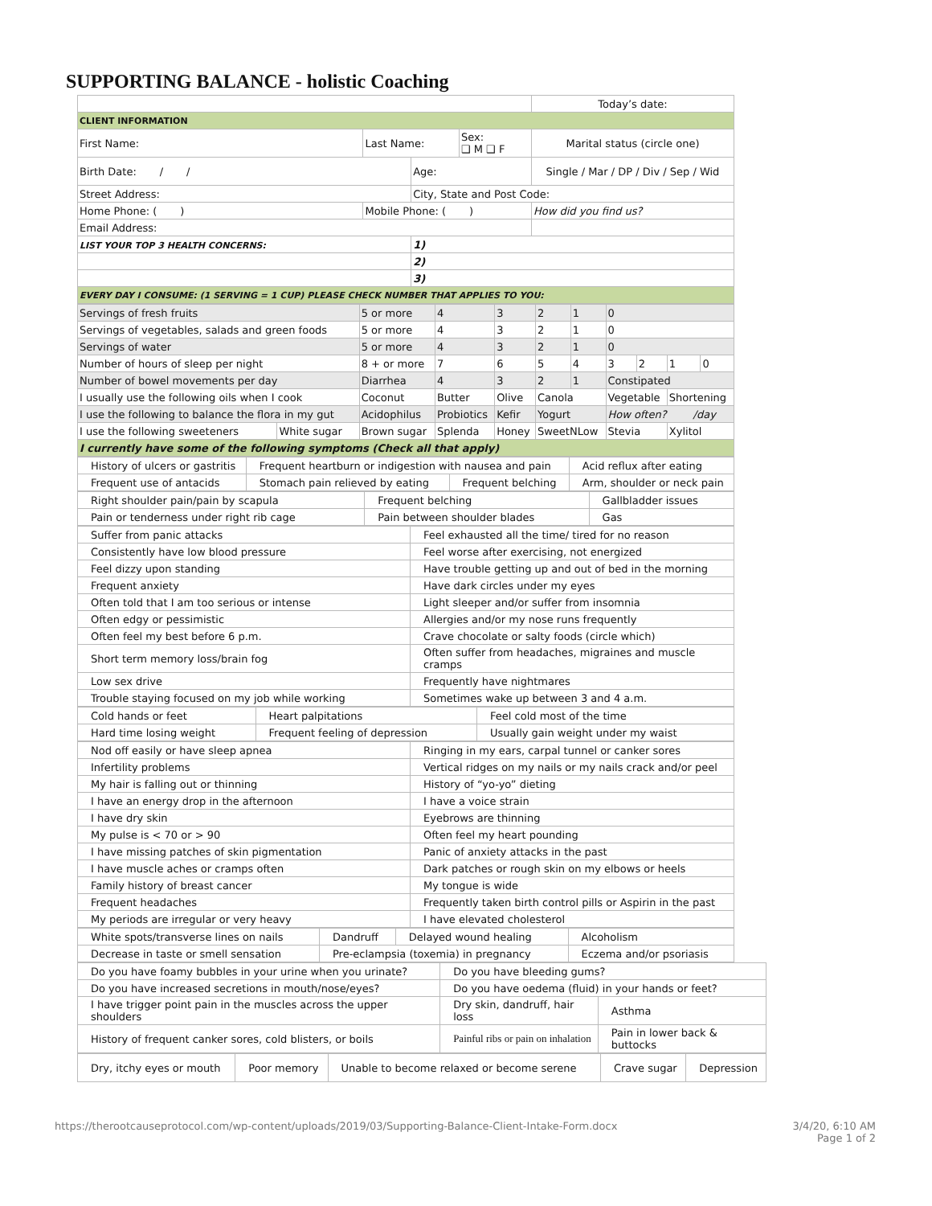SUPPORTING BALANCE - holistic Coaching
| | | | | Today’s date: |
| CLIENT INFORMATION | | | | |
| First Name: | Last Name: | | Sex: ❑ M ❑ F | Marital status (circle one) |
| Birth Date: / / | | Age: | | Single / Mar / DP / Div / Sep / Wid |
| Street Address: | | City, State and Post Code: | | |
| Home Phone: ( ) | Mobile Phone: ( ) | | | How did you find us? |
| Email Address: | | | | |
| LIST YOUR TOP 3 HEALTH CONCERNS: | | 1) | | |
| | | 2) | | |
| | | 3) | | |
| EVERY DAY I CONSUME: (1 SERVING = 1 CUP) PLEASE CHECK NUMBER THAT APPLIES TO YOU: | | | | |
| Servings of fresh fruits | | 5 or more | 4 | 3 | 2 | 1 | 0 | | | |
| Servings of vegetables, salads and green foods | | 5 or more | 4 | 3 | 2 | 1 | 0 | | | |
| Servings of water | | 5 or more | 4 | 3 | 2 | 1 | 0 | | | |
| Number of hours of sleep per night | | 8 + or more | 7 | 6 | 5 | 4 | 3 | 2 | 1 | 0 |
| Number of bowel movements per day | | Diarrhea | 4 | 3 | 2 | 1 | Constipated | | | |
| I usually use the following oils when I cook | | Coconut | Butter | Olive | Canola | | Vegetable | | Shortening | |
| I use the following to balance the flora in my gut | | Acidophilus | Probiotics | Kefir | Yogurt | | How often? /day | | | |
| I use the following sweeteners | White sugar | Brown sugar | Splenda | Honey | SweetNLow | | Stevia | | Xylitol | |
| I currently have some of the following symptoms (Check all that apply) | | | | | | | | | | |
| History of ulcers or gastritis | Frequent heartburn or indigestion with nausea and pain | | Acid reflux after eating |
| Frequent use of antacids | Stomach pain relieved by eating | Frequent belching | Arm, shoulder or neck pain |
| Right shoulder pain/pain by scapula | Frequent belching | Gallbladder issues |
| Pain or tenderness under right rib cage | Pain between shoulder blades | Gas |
| Suffer from panic attacks | Feel exhausted all the time/ tired for no reason |
| Consistently have low blood pressure | Feel worse after exercising, not energized |
| Feel dizzy upon standing | Have trouble getting up and out of bed in the morning |
| Frequent anxiety | Have dark circles under my eyes |
| Often told that I am too serious or intense | Light sleeper and/or suffer from insomnia |
| Often edgy or pessimistic | Allergies and/or my nose runs frequently |
| Often feel my best before 6 p.m. | Crave chocolate or salty foods (circle which) |
| Short term memory loss/brain fog | Often suffer from headaches, migraines and muscle cramps |
| Low sex drive | Frequently have nightmares |
| Trouble staying focused on my job while working | Sometimes wake up between 3 and 4 a.m. |
| Cold hands or feet | Heart palpitations | Feel cold most of the time |
| Hard time losing weight | Frequent feeling of depression | Usually gain weight under my waist |
| Nod off easily or have sleep apnea | Ringing in my ears, carpal tunnel or canker sores |
| Infertility problems | Vertical ridges on my nails or my nails crack and/or peel |
| My hair is falling out or thinning | History of “yo-yo” dieting |
| I have an energy drop in the afternoon | I have a voice strain |
| I have dry skin | Eyebrows are thinning |
| My pulse is < 70 or > 90 | Often feel my heart pounding |
| I have missing patches of skin pigmentation | Panic of anxiety attacks in the past |
| I have muscle aches or cramps often | Dark patches or rough skin on my elbows or heels |
| Family history of breast cancer | My tongue is wide |
| Frequent headaches | Frequently taken birth control pills or Aspirin in the past |
| My periods are irregular or very heavy | I have elevated cholesterol |
| White spots/transverse lines on nails | Dandruff | Delayed wound healing | Alcoholism |
| Decrease in taste or smell sensation | Pre-eclampsia (toxemia) in pregnancy | | Eczema and/or psoriasis |
| Do you have foamy bubbles in your urine when you urinate? | Do you have bleeding gums? | |
| Do you have increased secretions in mouth/nose/eyes? | Do you have oedema (fluid) in your hands or feet? | |
| I have trigger point pain in the muscles across the upper shoulders | Dry skin, dandruff, hair loss | Asthma |
| History of frequent canker sores, cold blisters, or boils | Painful ribs or pain on inhalation | Pain in lower back & buttocks |
| Dry, itchy eyes or mouth | Poor memory | Unable to become relaxed or become serene | Crave sugar | Depression |
https://therootcauseprotocol.com/wp-content/uploads/2019/03/Supporting-Balance-Client-Intake-Form.docx 3/4/20, 6:10 AM
Page 1 of 2